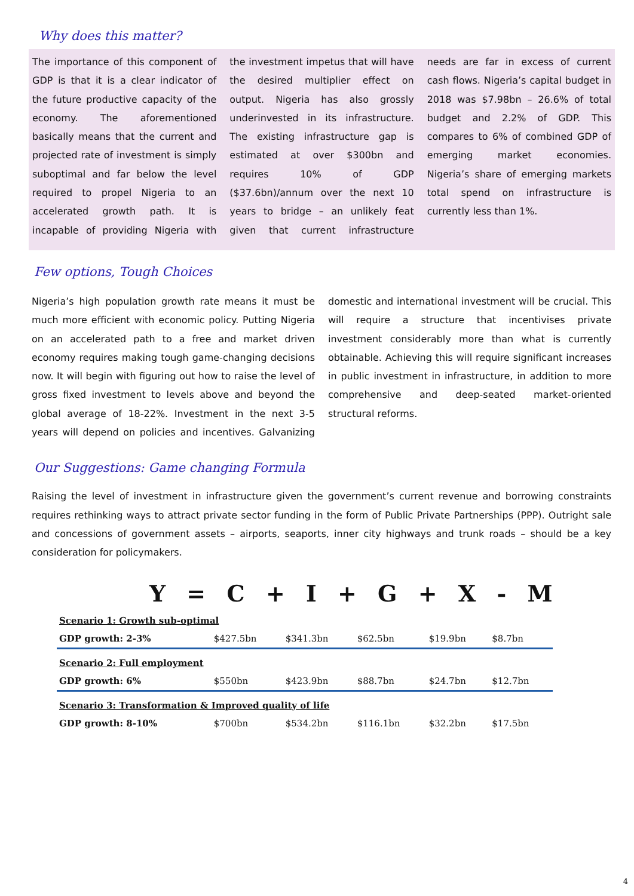Why does this matter?
The importance of this component of GDP is that it is a clear indicator of the future productive capacity of the economy. The aforementioned basically means that the current and projected rate of investment is simply suboptimal and far below the level required to propel Nigeria to an accelerated growth path. It is incapable of providing Nigeria with the investment impetus that will have the desired multiplier effect on output. Nigeria has also grossly underinvested in its infrastructure. The existing infrastructure gap is estimated at over $300bn and requires 10% of GDP ($37.6bn)/annum over the next 10 years to bridge – an unlikely feat given that current infrastructure needs are far in excess of current cash flows. Nigeria’s capital budget in 2018 was $7.98bn – 26.6% of total budget and 2.2% of GDP. This compares to 6% of combined GDP of emerging market economies. Nigeria’s share of emerging markets total spend on infrastructure is currently less than 1%.
Few options, Tough Choices
Nigeria’s high population growth rate means it must be much more efficient with economic policy. Putting Nigeria on an accelerated path to a free and market driven economy requires making tough game-changing decisions now. It will begin with figuring out how to raise the level of gross fixed investment to levels above and beyond the global average of 18-22%. Investment in the next 3-5 years will depend on policies and incentives. Galvanizing domestic and international investment will be crucial. This will require a structure that incentivises private investment considerably more than what is currently obtainable. Achieving this will require significant increases in public investment in infrastructure, in addition to more comprehensive and deep-seated market-oriented structural reforms.
Our Suggestions: Game changing Formula
Raising the level of investment in infrastructure given the government’s current revenue and borrowing constraints requires rethinking ways to attract private sector funding in the form of Public Private Partnerships (PPP). Outright sale and concessions of government assets – airports, seaports, inner city highways and trunk roads – should be a key consideration for policymakers.
Y = C + I + G + X - M
| Scenario 1: Growth sub-optimal | | | | | |
| GDP growth: 2-3% | $427.5bn | $341.3bn | $62.5bn | $19.9bn | $8.7bn |
| Scenario 2: Full employment | | | | | |
| GDP growth: 6% | $550bn | $423.9bn | $88.7bn | $24.7bn | $12.7bn |
| Scenario 3: Transformation & Improved quality of life | | | | | |
| GDP growth: 8-10% | $700bn | $534.2bn | $116.1bn | $32.2bn | $17.5bn |
4